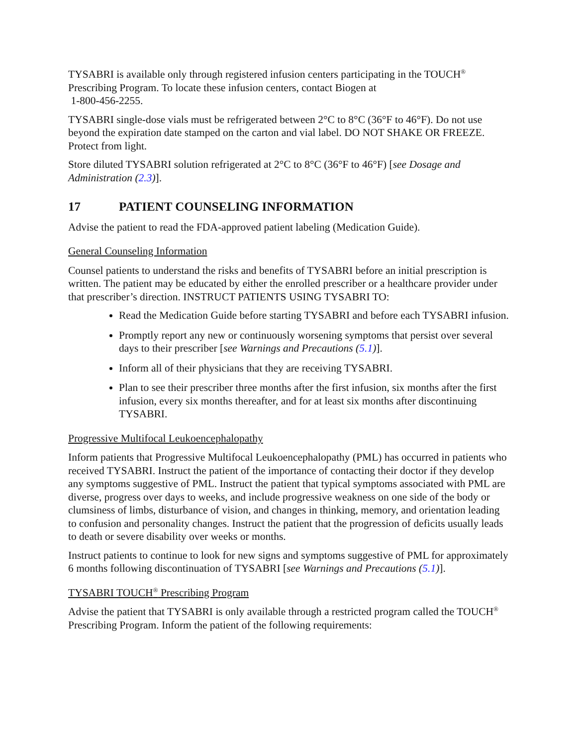TYSABRI is available only through registered infusion centers participating in the TOUCH<sup>®</sup> Prescribing Program. To locate these infusion centers, contact Biogen at
1-800-456-2255.
TYSABRI single-dose vials must be refrigerated between 2°C to 8°C (36°F to 46°F). Do not use beyond the expiration date stamped on the carton and vial label. DO NOT SHAKE OR FREEZE. Protect from light.
Store diluted TYSABRI solution refrigerated at 2°C to 8°C (36°F to 46°F) [see Dosage and Administration (2.3)].
17 PATIENT COUNSELING INFORMATION
Advise the patient to read the FDA-approved patient labeling (Medication Guide).
General Counseling Information
Counsel patients to understand the risks and benefits of TYSABRI before an initial prescription is written. The patient may be educated by either the enrolled prescriber or a healthcare provider under that prescriber’s direction. INSTRUCT PATIENTS USING TYSABRI TO:
Read the Medication Guide before starting TYSABRI and before each TYSABRI infusion.
Promptly report any new or continuously worsening symptoms that persist over several days to their prescriber [see Warnings and Precautions (5.1)].
Inform all of their physicians that they are receiving TYSABRI.
Plan to see their prescriber three months after the first infusion, six months after the first infusion, every six months thereafter, and for at least six months after discontinuing TYSABRI.
Progressive Multifocal Leukoencephalopathy
Inform patients that Progressive Multifocal Leukoencephalopathy (PML) has occurred in patients who received TYSABRI. Instruct the patient of the importance of contacting their doctor if they develop any symptoms suggestive of PML. Instruct the patient that typical symptoms associated with PML are diverse, progress over days to weeks, and include progressive weakness on one side of the body or clumsiness of limbs, disturbance of vision, and changes in thinking, memory, and orientation leading to confusion and personality changes. Instruct the patient that the progression of deficits usually leads to death or severe disability over weeks or months.
Instruct patients to continue to look for new signs and symptoms suggestive of PML for approximately 6 months following discontinuation of TYSABRI [see Warnings and Precautions (5.1)].
TYSABRI TOUCH<sup>®</sup> Prescribing Program
Advise the patient that TYSABRI is only available through a restricted program called the TOUCH<sup>®</sup> Prescribing Program. Inform the patient of the following requirements: